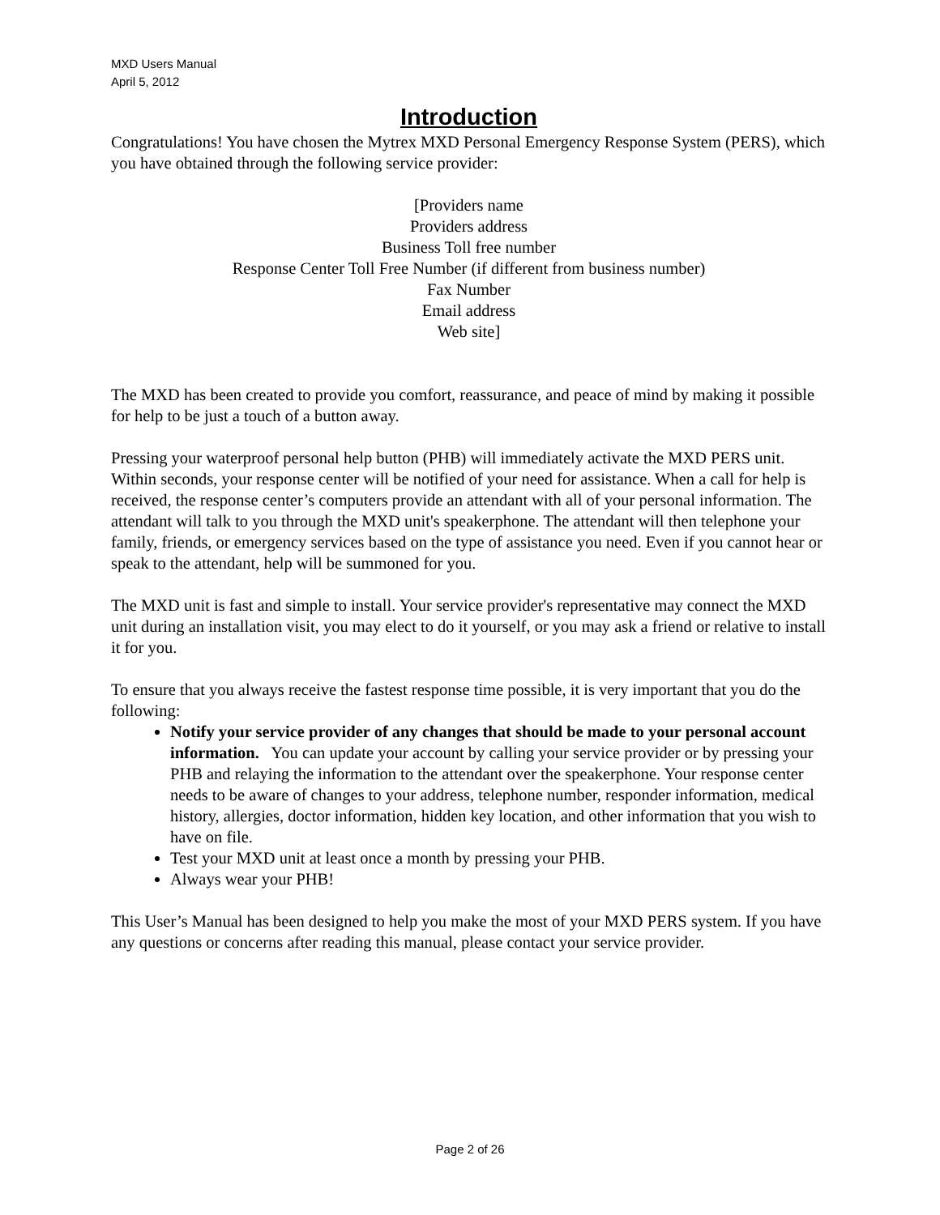MXD Users Manual
April 5, 2012
Introduction
Congratulations! You have chosen the Mytrex MXD Personal Emergency Response System (PERS), which you have obtained through the following service provider:
[Providers name
Providers address
Business Toll free number
Response Center Toll Free Number (if different from business number)
Fax Number
Email address
Web site]
The MXD has been created to provide you comfort, reassurance, and peace of mind by making it possible for help to be just a touch of a button away.
Pressing your waterproof personal help button (PHB) will immediately activate the MXD PERS unit. Within seconds, your response center will be notified of your need for assistance. When a call for help is received, the response center’s computers provide an attendant with all of your personal information. The attendant will talk to you through the MXD unit's speakerphone. The attendant will then telephone your family, friends, or emergency services based on the type of assistance you need. Even if you cannot hear or speak to the attendant, help will be summoned for you.
The MXD unit is fast and simple to install. Your service provider's representative may connect the MXD unit during an installation visit, you may elect to do it yourself, or you may ask a friend or relative to install it for you.
To ensure that you always receive the fastest response time possible, it is very important that you do the following:
Notify your service provider of any changes that should be made to your personal account information. You can update your account by calling your service provider or by pressing your PHB and relaying the information to the attendant over the speakerphone. Your response center needs to be aware of changes to your address, telephone number, responder information, medical history, allergies, doctor information, hidden key location, and other information that you wish to have on file.
Test your MXD unit at least once a month by pressing your PHB.
Always wear your PHB!
This User’s Manual has been designed to help you make the most of your MXD PERS system. If you have any questions or concerns after reading this manual, please contact your service provider.
Page 2 of 26